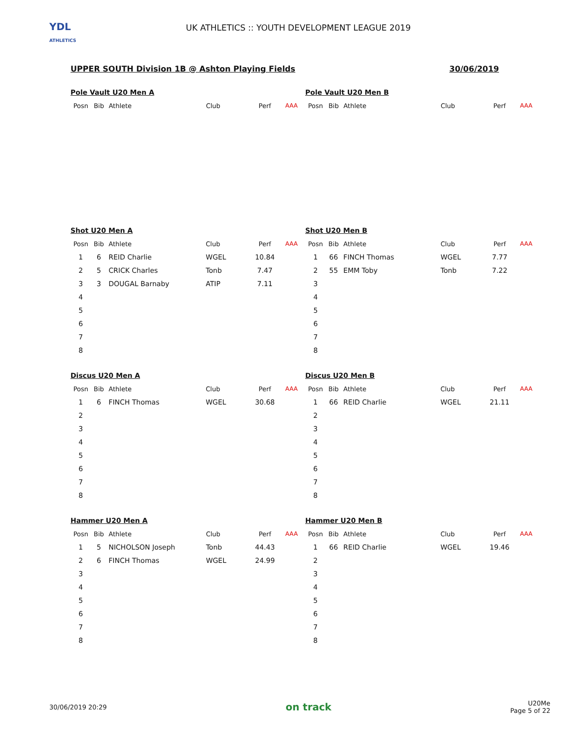YDL
ATHLETICS
UK ATHLETICS :: YOUTH DEVELOPMENT LEAGUE 2019
UPPER SOUTH Division 1B @ Ashton Playing Fields 30/06/2019
Pole Vault U20 Men A
| Posn | Bib | Athlete | Club | Perf | AAA |
| --- | --- | --- | --- | --- | --- |
Pole Vault U20 Men B
| Posn | Bib | Athlete | Club | Perf | AAA |
| --- | --- | --- | --- | --- | --- |
Shot U20 Men A
| Posn | Bib | Athlete | Club | Perf | AAA |
| --- | --- | --- | --- | --- | --- |
| 1 | 6 | REID Charlie | WGEL | 10.84 | |
| 2 | 5 | CRICK Charles | Tonb | 7.47 | |
| 3 | 3 | DOUGAL Barnaby | ATIP | 7.11 | |
| 4 | | | | | |
| 5 | | | | | |
| 6 | | | | | |
| 7 | | | | | |
| 8 | | | | | |
Shot U20 Men B
| Posn | Bib | Athlete | Club | Perf | AAA |
| --- | --- | --- | --- | --- | --- |
| 1 | 66 | FINCH Thomas | WGEL | 7.77 | |
| 2 | 55 | EMM Toby | Tonb | 7.22 | |
| 3 | | | | | |
| 4 | | | | | |
| 5 | | | | | |
| 6 | | | | | |
| 7 | | | | | |
| 8 | | | | | |
Discus U20 Men A
| Posn | Bib | Athlete | Club | Perf | AAA |
| --- | --- | --- | --- | --- | --- |
| 1 | 6 | FINCH Thomas | WGEL | 30.68 | |
| 2 | | | | | |
| 3 | | | | | |
| 4 | | | | | |
| 5 | | | | | |
| 6 | | | | | |
| 7 | | | | | |
| 8 | | | | | |
Discus U20 Men B
| Posn | Bib | Athlete | Club | Perf | AAA |
| --- | --- | --- | --- | --- | --- |
| 1 | 66 | REID Charlie | WGEL | 21.11 | |
| 2 | | | | | |
| 3 | | | | | |
| 4 | | | | | |
| 5 | | | | | |
| 6 | | | | | |
| 7 | | | | | |
| 8 | | | | | |
Hammer U20 Men A
| Posn | Bib | Athlete | Club | Perf | AAA |
| --- | --- | --- | --- | --- | --- |
| 1 | 5 | NICHOLSON Joseph | Tonb | 44.43 | |
| 2 | 6 | FINCH Thomas | WGEL | 24.99 | |
| 3 | | | | | |
| 4 | | | | | |
| 5 | | | | | |
| 6 | | | | | |
| 7 | | | | | |
| 8 | | | | | |
Hammer U20 Men B
| Posn | Bib | Athlete | Club | Perf | AAA |
| --- | --- | --- | --- | --- | --- |
| 1 | 66 | REID Charlie | WGEL | 19.46 | |
| 2 | | | | | |
| 3 | | | | | |
| 4 | | | | | |
| 5 | | | | | |
| 6 | | | | | |
| 7 | | | | | |
| 8 | | | | | |
30/06/2019 20:29 on track U20Me
Page 5 of 22